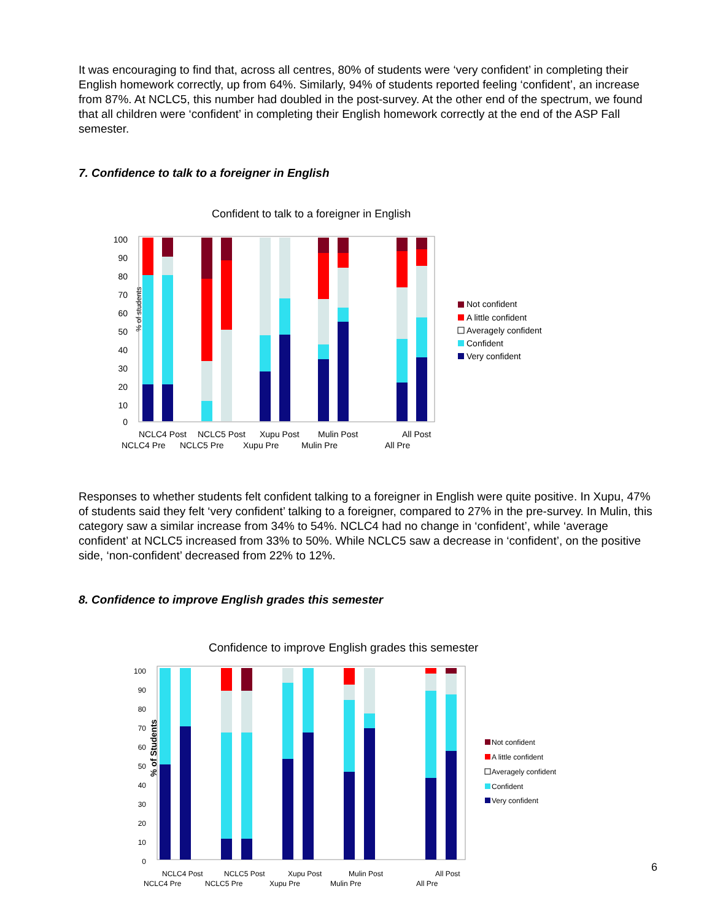It was encouraging to find that, across all centres, 80% of students were ‘very confident’ in completing their English homework correctly, up from 64%. Similarly, 94% of students reported feeling ‘confident’, an increase from 87%. At NCLC5, this number had doubled in the post-survey. At the other end of the spectrum, we found that all children were ‘confident’ in completing their English homework correctly at the end of the ASP Fall semester.
7. Confidence to talk to a foreigner in English
Confident to talk to a foreigner in English
% of students
100
90
80
70
60
50
40
30
20
10
0
NCLC4 Post
NCLC5 Post
Xupu Post
Mulin Post
All Post
NCLC4 Pre
NCLC5 Pre
Xupu Pre
Mulin Pre
All Pre
Not confident
A little confident
Averagely confident
Confident
Very confident
Responses to whether students felt confident talking to a foreigner in English were quite positive. In Xupu, 47% of students said they felt ‘very confident’ talking to a foreigner, compared to 27% in the pre-survey. In Mulin, this category saw a similar increase from 34% to 54%. NCLC4 had no change in ‘confident’, while ‘average confident’ at NCLC5 increased from 33% to 50%. While NCLC5 saw a decrease in ‘confident’, on the positive side, ‘non-confident’ decreased from 22% to 12%.
8. Confidence to improve English grades this semester
Confidence to improve English grades this semester
% of Students
100
90
80
70
60
50
40
30
20
10
0
NCLC4 Post
NCLC5 Post
Xupu Post
Mulin Post
All Post
NCLC4 Pre
NCLC5 Pre
Xupu Pre
Mulin Pre
All Pre
Not confident
A little confident
Averagely confident
Confident
Very confident
6